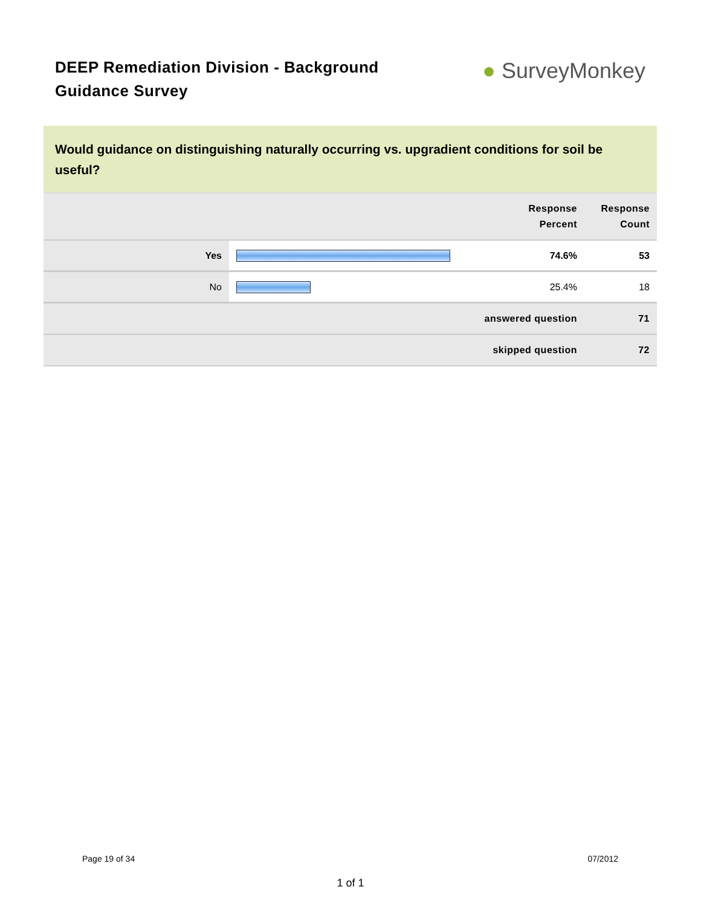DEEP Remediation Division - Background Guidance Survey
● SurveyMonkey
Would guidance on distinguishing naturally occurring vs. upgradient conditions for soil be useful?
| | | Response Percent | Response Count |
| --- | --- | --- | --- |
| Yes | | 74.6% | 53 |
| No | | 25.4% | 18 |
| answered question | | | 71 |
| skipped question | | | 72 |
Page 19 of 34 07/2012
1 of 1